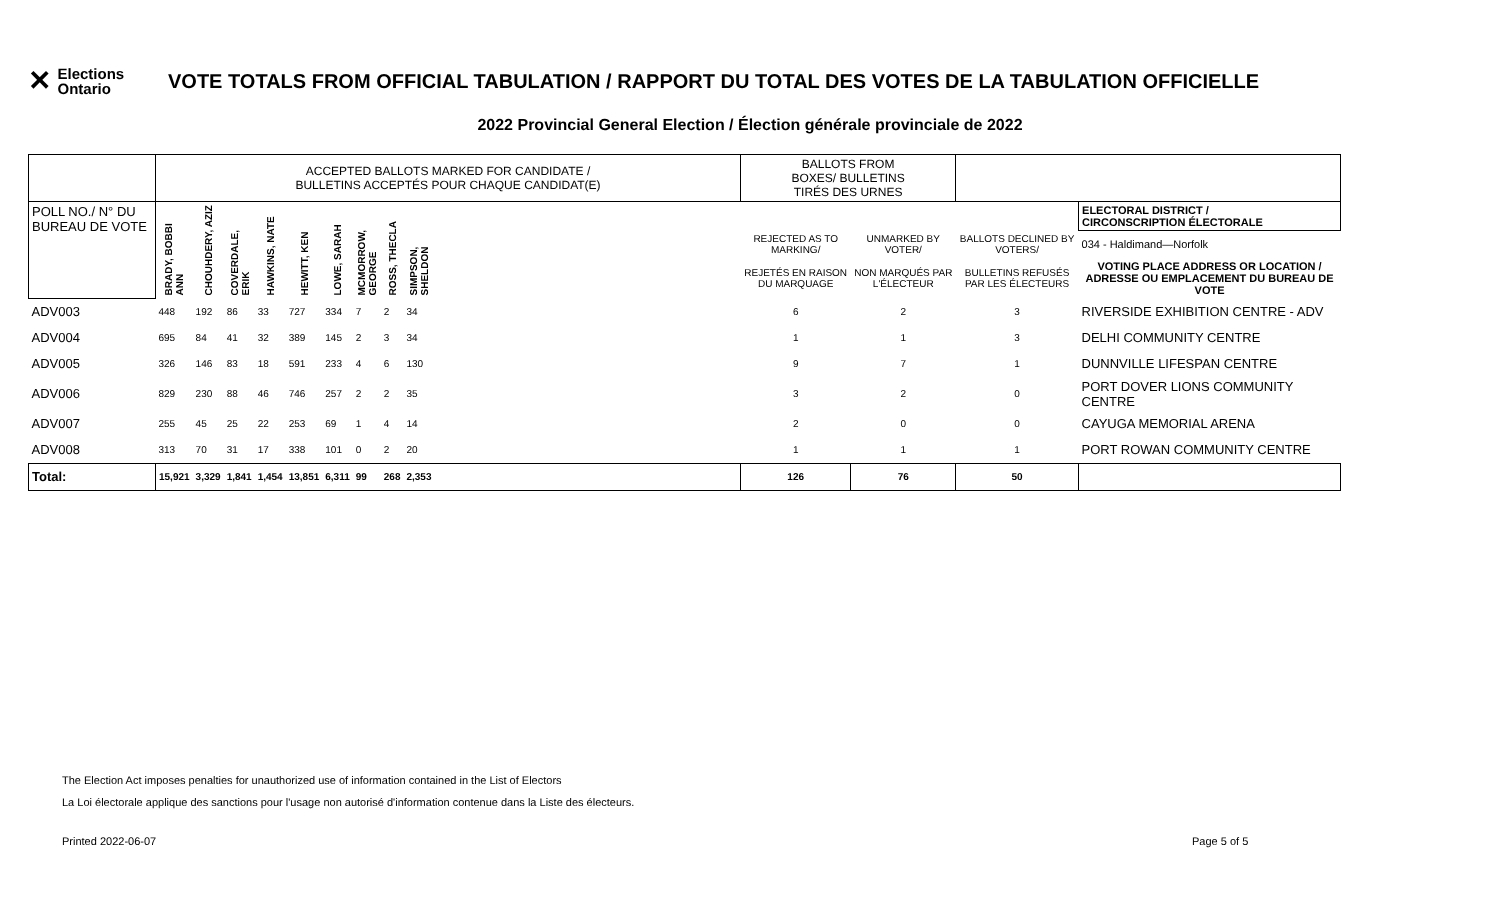✕ Elections
Ontario
VOTE TOTALS FROM OFFICIAL TABULATION / RAPPORT DU TOTAL DES VOTES DE LA TABULATION OFFICIELLE
2022 Provincial General Election / Élection générale provinciale de 2022
| | ACCEPTED BALLOTS MARKED FOR CANDIDATE / BULLETINS ACCEPTÉS POUR CHAQUE CANDIDAT(E) | | | | | | | | | | BALLOTS FROM BOXES/ BULLETINS TIRÉS DES URNES | | | |
| --- | --- | --- | --- | --- | --- | --- | --- | --- | --- | --- | --- | --- | --- | --- |
| POLL NO./ N° DU BUREAU DE VOTE | BRADY, BOBBI ANN | CHOUHDERY, AZIZ | COVERDALE, ERIK | HAWKINS, NATE | HEWITT, KEN | LOWE, SARAH | MCMORROW, GEORGE | ROSS, THECLA | SIMPSON, SHELDON | | | | | ELECTORAL DISTRICT / CIRCONSCRIPTION ÉLECTORALE |
| | | | | | | | | | | | REJECTED AS TO MARKING/ | UNMARKED BY VOTER/ | BALLOTS DECLINED BY VOTERS/ | 034 - Haldimand—Norfolk |
| | | | | | | | | | | | REJETÉS EN RAISON DU MARQUAGE | NON MARQUÉS PAR L'ÉLECTEUR | BULLETINS REFUSÉS PAR LES ÉLECTEURS | VOTING PLACE ADDRESS OR LOCATION / ADRESSE OU EMPLACEMENT DU BUREAU DE VOTE |
| ADV003 | 448 | 192 | 86 | 33 | 727 | 334 | 7 | 2 | 34 | | 6 | 2 | 3 | RIVERSIDE EXHIBITION CENTRE - ADV |
| ADV004 | 695 | 84 | 41 | 32 | 389 | 145 | 2 | 3 | 34 | | 1 | 1 | 3 | DELHI COMMUNITY CENTRE |
| ADV005 | 326 | 146 | 83 | 18 | 591 | 233 | 4 | 6 | 130 | | 9 | 7 | 1 | DUNNVILLE LIFESPAN CENTRE |
| ADV006 | 829 | 230 | 88 | 46 | 746 | 257 | 2 | 2 | 35 | | 3 | 2 | 0 | PORT DOVER LIONS COMMUNITY CENTRE |
| ADV007 | 255 | 45 | 25 | 22 | 253 | 69 | 1 | 4 | 14 | | 2 | 0 | 0 | CAYUGA MEMORIAL ARENA |
| ADV008 | 313 | 70 | 31 | 17 | 338 | 101 | 0 | 2 | 20 | | 1 | 1 | 1 | PORT ROWAN COMMUNITY CENTRE |
| Total: | 15,921 | 3,329 | 1,841 | 1,454 | 13,851 | 6,311 | 99 | 268 | 2,353 | | 126 | 76 | 50 | |
The Election Act imposes penalties for unauthorized use of information contained in the List of Electors
La Loi électorale applique des sanctions pour l'usage non autorisé d'information contenue dans la Liste des électeurs.
Printed 2022-06-07 Page 5 of 5